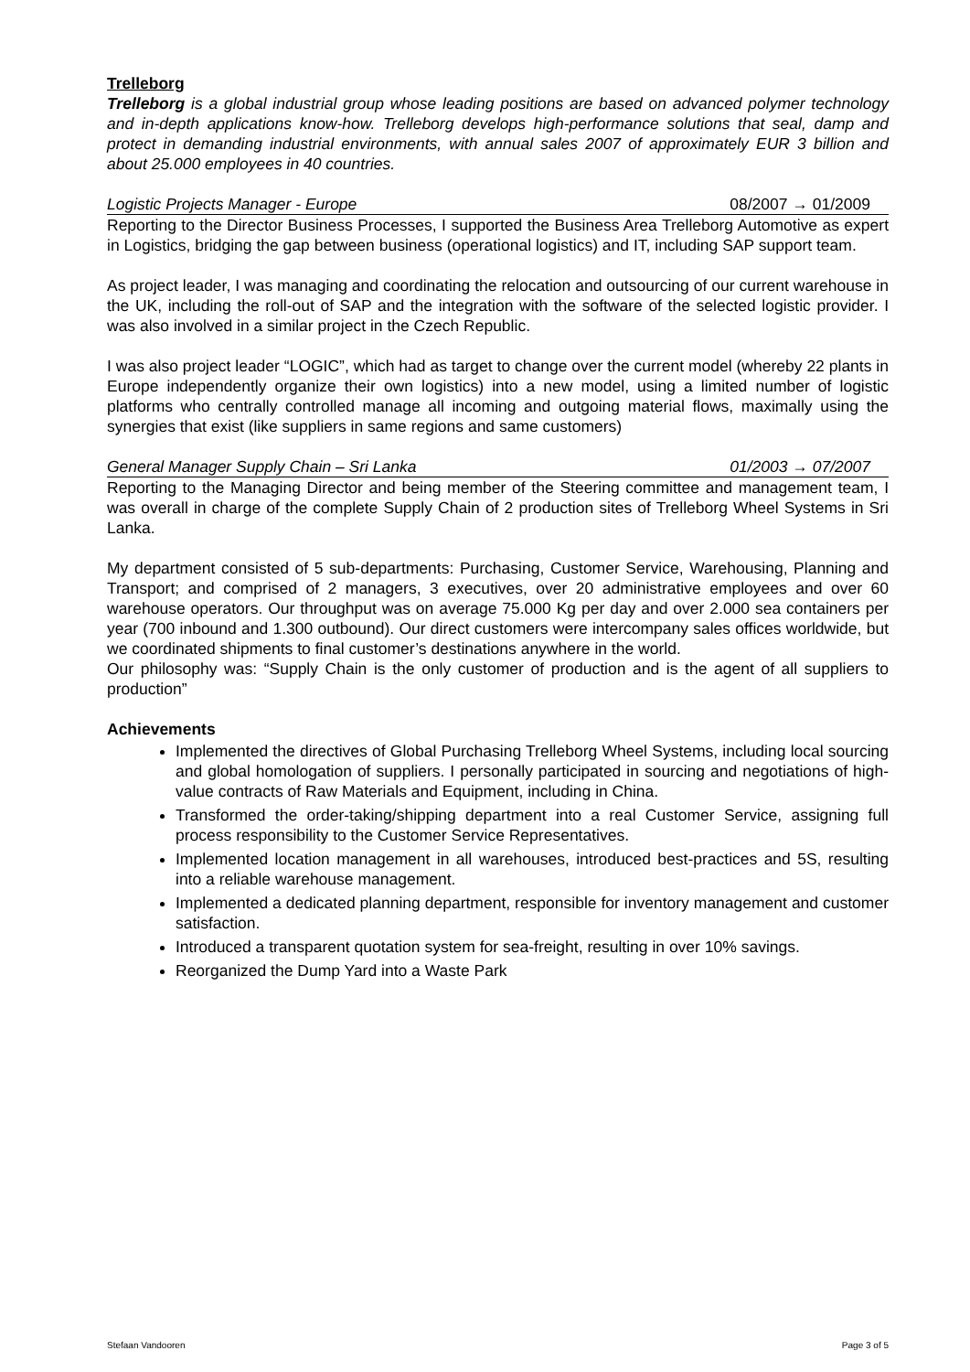Trelleborg
Trelleborg is a global industrial group whose leading positions are based on advanced polymer technology and in-depth applications know-how. Trelleborg develops high-performance solutions that seal, damp and protect in demanding industrial environments, with annual sales 2007 of approximately EUR 3 billion and about 25.000 employees in 40 countries.
Logistic Projects Manager - Europe 08/2007 → 01/2009
Reporting to the Director Business Processes, I supported the Business Area Trelleborg Automotive as expert in Logistics, bridging the gap between business (operational logistics) and IT, including SAP support team.
As project leader, I was managing and coordinating the relocation and outsourcing of our current warehouse in the UK, including the roll-out of SAP and the integration with the software of the selected logistic provider. I was also involved in a similar project in the Czech Republic.
I was also project leader “LOGIC”, which had as target to change over the current model (whereby 22 plants in Europe independently organize their own logistics) into a new model, using a limited number of logistic platforms who centrally controlled manage all incoming and outgoing material flows, maximally using the synergies that exist (like suppliers in same regions and same customers)
General Manager Supply Chain – Sri Lanka 01/2003 → 07/2007
Reporting to the Managing Director and being member of the Steering committee and management team, I was overall in charge of the complete Supply Chain of 2 production sites of Trelleborg Wheel Systems in Sri Lanka.
My department consisted of 5 sub-departments: Purchasing, Customer Service, Warehousing, Planning and Transport; and comprised of 2 managers, 3 executives, over 20 administrative employees and over 60 warehouse operators. Our throughput was on average 75.000 Kg per day and over 2.000 sea containers per year (700 inbound and 1.300 outbound). Our direct customers were intercompany sales offices worldwide, but we coordinated shipments to final customer’s destinations anywhere in the world.
Our philosophy was: “Supply Chain is the only customer of production and is the agent of all suppliers to production”
Achievements
Implemented the directives of Global Purchasing Trelleborg Wheel Systems, including local sourcing and global homologation of suppliers. I personally participated in sourcing and negotiations of high-value contracts of Raw Materials and Equipment, including in China.
Transformed the order-taking/shipping department into a real Customer Service, assigning full process responsibility to the Customer Service Representatives.
Implemented location management in all warehouses, introduced best-practices and 5S, resulting into a reliable warehouse management.
Implemented a dedicated planning department, responsible for inventory management and customer satisfaction.
Introduced a transparent quotation system for sea-freight, resulting in over 10% savings.
Reorganized the Dump Yard into a Waste Park
Stefaan Vandooren Page 3 of 5